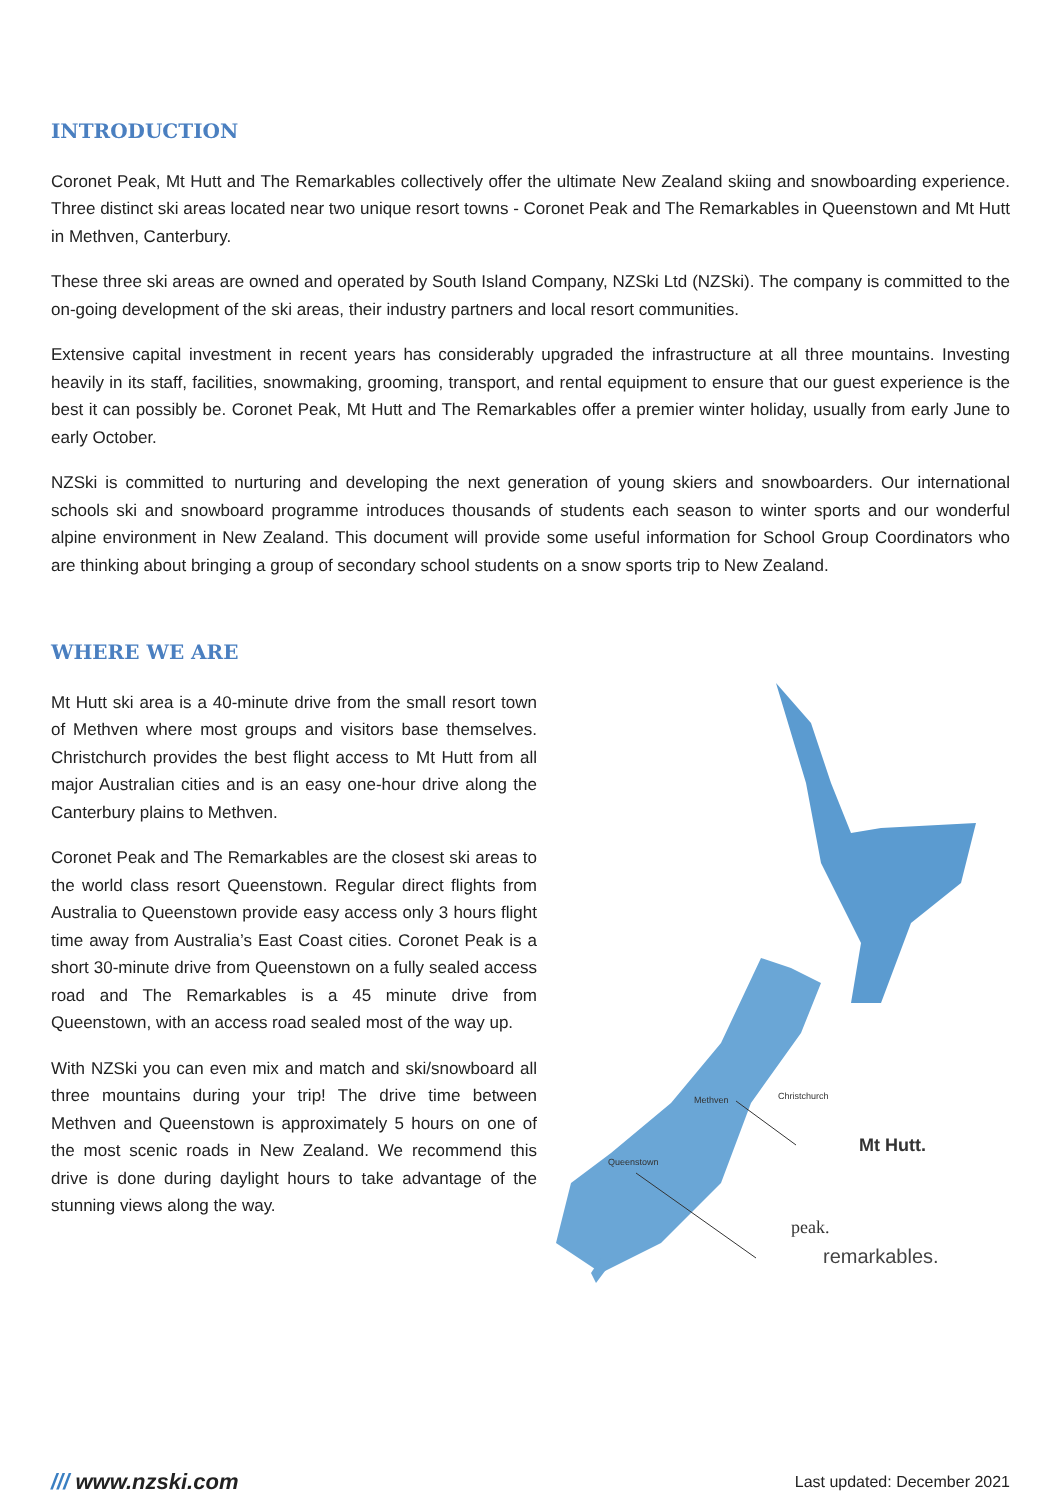INTRODUCTION
Coronet Peak, Mt Hutt and The Remarkables collectively offer the ultimate New Zealand skiing and snowboarding experience. Three distinct ski areas located near two unique resort towns - Coronet Peak and The Remarkables in Queenstown and Mt Hutt in Methven, Canterbury.
These three ski areas are owned and operated by South Island Company, NZSki Ltd (NZSki). The company is committed to the on-going development of the ski areas, their industry partners and local resort communities.
Extensive capital investment in recent years has considerably upgraded the infrastructure at all three mountains. Investing heavily in its staff, facilities, snowmaking, grooming, transport, and rental equipment to ensure that our guest experience is the best it can possibly be. Coronet Peak, Mt Hutt and The Remarkables offer a premier winter holiday, usually from early June to early October.
NZSki is committed to nurturing and developing the next generation of young skiers and snowboarders. Our international schools ski and snowboard programme introduces thousands of students each season to winter sports and our wonderful alpine environment in New Zealand. This document will provide some useful information for School Group Coordinators who are thinking about bringing a group of secondary school students on a snow sports trip to New Zealand.
WHERE WE ARE
Mt Hutt ski area is a 40-minute drive from the small resort town of Methven where most groups and visitors base themselves. Christchurch provides the best flight access to Mt Hutt from all major Australian cities and is an easy one-hour drive along the Canterbury plains to Methven.
Coronet Peak and The Remarkables are the closest ski areas to the world class resort Queenstown. Regular direct flights from Australia to Queenstown provide easy access only 3 hours flight time away from Australia’s East Coast cities. Coronet Peak is a short 30-minute drive from Queenstown on a fully sealed access road and The Remarkables is a 45 minute drive from Queenstown, with an access road sealed most of the way up.
With NZSki you can even mix and match and ski/snowboard all three mountains during your trip! The drive time between Methven and Queenstown is approximately 5 hours on one of the most scenic roads in New Zealand. We recommend this drive is done during daylight hours to take advantage of the stunning views along the way.
Methven
Christchurch
Queenstown
Mt Hutt.
peak.
remarkables.
/// www.nzski.com Last updated: December 2021